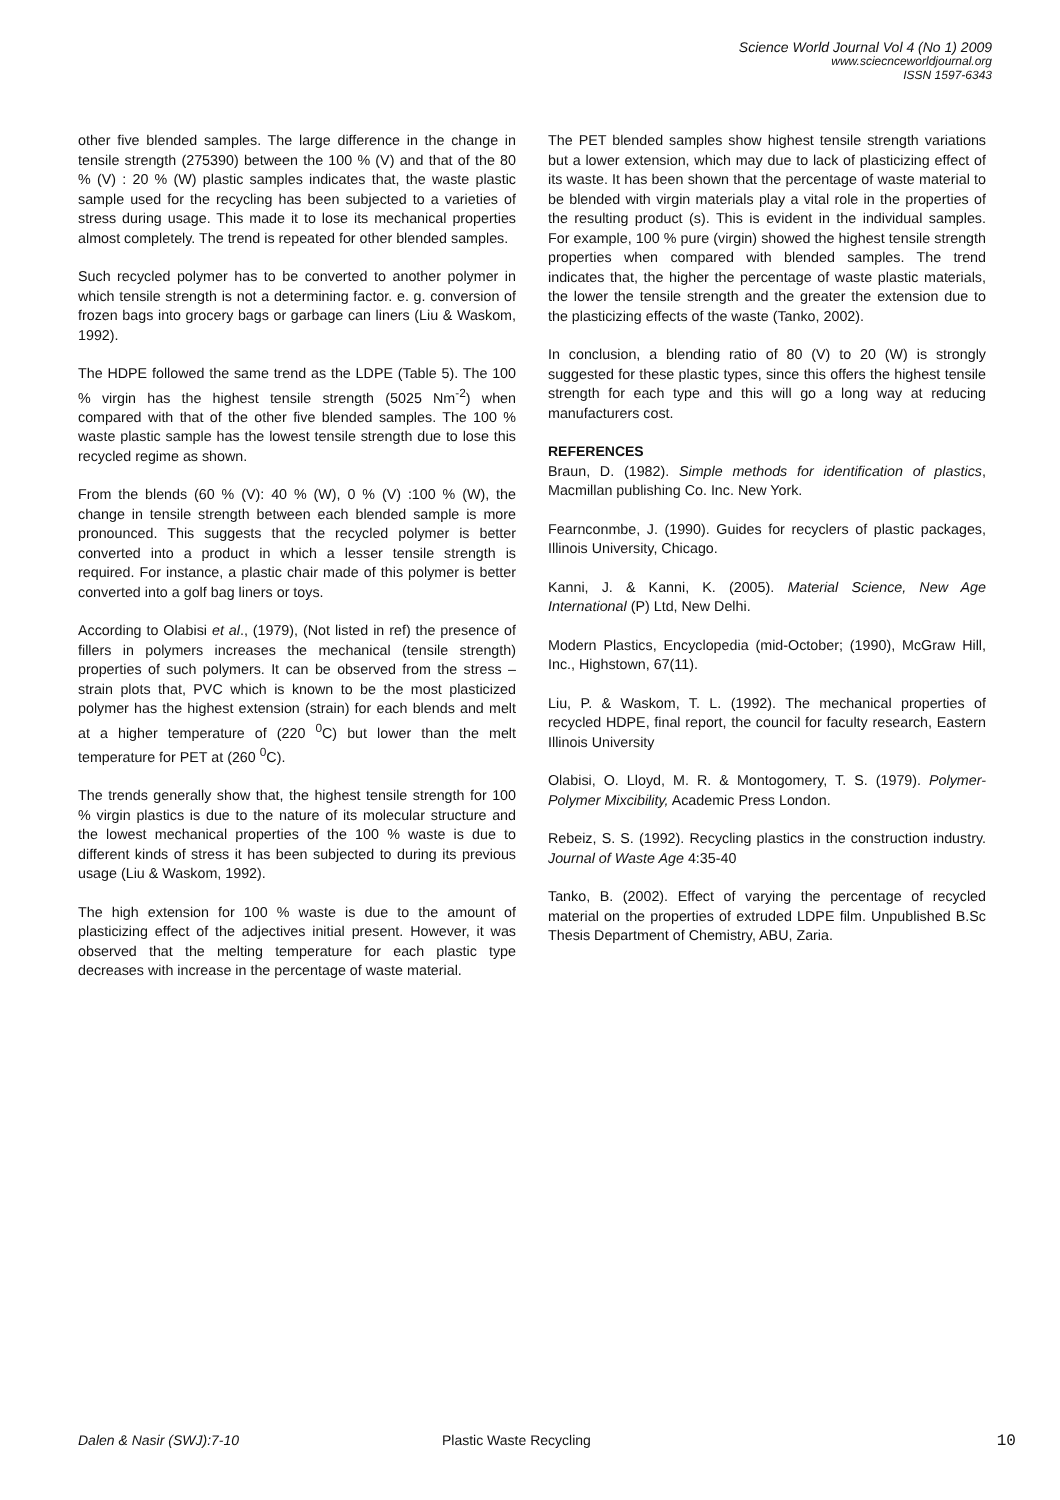Science World Journal Vol 4 (No 1) 2009
www.sciecnceworldjournal.org
ISSN 1597-6343
other five blended samples. The large difference in the change in tensile strength (275390) between the 100 % (V) and that of the 80 % (V) : 20 % (W) plastic samples indicates that, the waste plastic sample used for the recycling has been subjected to a varieties of stress during usage. This made it to lose its mechanical properties almost completely. The trend is repeated for other blended samples.
Such recycled polymer has to be converted to another polymer in which tensile strength is not a determining factor. e. g. conversion of frozen bags into grocery bags or garbage can liners (Liu & Waskom, 1992).
The HDPE followed the same trend as the LDPE (Table 5). The 100 % virgin has the highest tensile strength (5025 Nm<sup>-2</sup>) when compared with that of the other five blended samples. The 100 % waste plastic sample has the lowest tensile strength due to lose this recycled regime as shown.
From the blends (60 % (V): 40 % (W), 0 % (V) :100 % (W), the change in tensile strength between each blended sample is more pronounced. This suggests that the recycled polymer is better converted into a product in which a lesser tensile strength is required. For instance, a plastic chair made of this polymer is better converted into a golf bag liners or toys.
According to Olabisi et al., (1979), (Not listed in ref) the presence of fillers in polymers increases the mechanical (tensile strength) properties of such polymers. It can be observed from the stress – strain plots that, PVC which is known to be the most plasticized polymer has the highest extension (strain) for each blends and melt at a higher temperature of (220 <sup>0</sup>C) but lower than the melt temperature for PET at (260 <sup>0</sup>C).
The trends generally show that, the highest tensile strength for 100 % virgin plastics is due to the nature of its molecular structure and the lowest mechanical properties of the 100 % waste is due to different kinds of stress it has been subjected to during its previous usage (Liu & Waskom, 1992).
The high extension for 100 % waste is due to the amount of plasticizing effect of the adjectives initial present. However, it was observed that the melting temperature for each plastic type decreases with increase in the percentage of waste material.
The PET blended samples show highest tensile strength variations but a lower extension, which may due to lack of plasticizing effect of its waste. It has been shown that the percentage of waste material to be blended with virgin materials play a vital role in the properties of the resulting product (s). This is evident in the individual samples. For example, 100 % pure (virgin) showed the highest tensile strength properties when compared with blended samples. The trend indicates that, the higher the percentage of waste plastic materials, the lower the tensile strength and the greater the extension due to the plasticizing effects of the waste (Tanko, 2002).
In conclusion, a blending ratio of 80 (V) to 20 (W) is strongly suggested for these plastic types, since this offers the highest tensile strength for each type and this will go a long way at reducing manufacturers cost.
REFERENCES
Braun, D. (1982). Simple methods for identification of plastics, Macmillan publishing Co. Inc. New York.
Fearnconmbe, J. (1990). Guides for recyclers of plastic packages, Illinois University, Chicago.
Kanni, J. & Kanni, K. (2005). Material Science, New Age International (P) Ltd, New Delhi.
Modern Plastics, Encyclopedia (mid-October; (1990), McGraw Hill, Inc., Highstown, 67(11).
Liu, P. & Waskom, T. L. (1992). The mechanical properties of recycled HDPE, final report, the council for faculty research, Eastern Illinois University
Olabisi, O. Lloyd, M. R. & Montogomery, T. S. (1979). Polymer-Polymer Mixcibility, Academic Press London.
Rebeiz, S. S. (1992). Recycling plastics in the construction industry. Journal of Waste Age 4:35-40
Tanko, B. (2002). Effect of varying the percentage of recycled material on the properties of extruded LDPE film. Unpublished B.Sc Thesis Department of Chemistry, ABU, Zaria.
Dalen & Nasir (SWJ):7-10 Plastic Waste Recycling 10